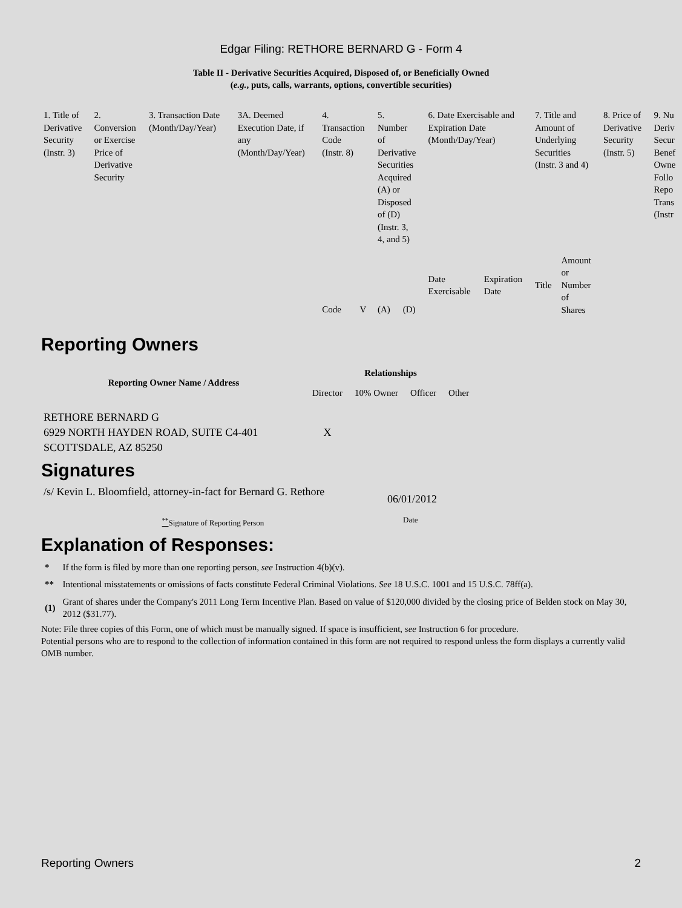Edgar Filing: RETHORE BERNARD G - Form 4
Table II - Derivative Securities Acquired, Disposed of, or Beneficially Owned
(e.g., puts, calls, warrants, options, convertible securities)
| 1. Title of Derivative Security (Instr. 3) | 2. Conversion or Exercise Price of Derivative Security | 3. Transaction Date (Month/Day/Year) | 3A. Deemed Execution Date, if any (Month/Day/Year) | 4. Transaction Code (Instr. 8) | | 5. Number of Derivative Securities Acquired (A) or Disposed of (D) (Instr. 3, 4, and 5) | | 6. Date Exercisable and Expiration Date (Month/Day/Year) | | 7. Title and Amount of Underlying Securities (Instr. 3 and 4) | | 8. Price of Derivative Security (Instr. 5) | 9. Nu Deriv Secur Benef Owne Follo Repo Trans (Instr |
| | | | | Code | V | (A) | (D) | Date Exercisable | Expiration Date | Title | Amount or Number of Shares | | |
Reporting Owners
| Reporting Owner Name / Address | Relationships | | | |
| --- | --- | --- | --- | --- |
| | Director | 10% Owner | Officer | Other |
| RETHORE BERNARD G 6929 NORTH HAYDEN ROAD, SUITE C4-401 SCOTTSDALE, AZ 85250 | X | | | |
Signatures
| /s/ Kevin L. Bloomfield, attorney-in-fact for Bernard G. Rethore | 06/01/2012 |
| <sup>**</sup> Signature of Reporting Person | Date |
Explanation of Responses:
| * | If the form is filed by more than one reporting person, see Instruction 4(b)(v). |
| ** | Intentional misstatements or omissions of facts constitute Federal Criminal Violations. See 18 U.S.C. 1001 and 15 U.S.C. 78ff(a). |
| (1) | Grant of shares under the Company's 2011 Long Term Incentive Plan. Based on value of $120,000 divided by the closing price of Belden stock on May 30, 2012 ($31.77). |
Note: File three copies of this Form, one of which must be manually signed. If space is insufficient, see Instruction 6 for procedure.
Potential persons who are to respond to the collection of information contained in this form are not required to respond unless the form displays a currently valid OMB number.
Reporting Owners 2